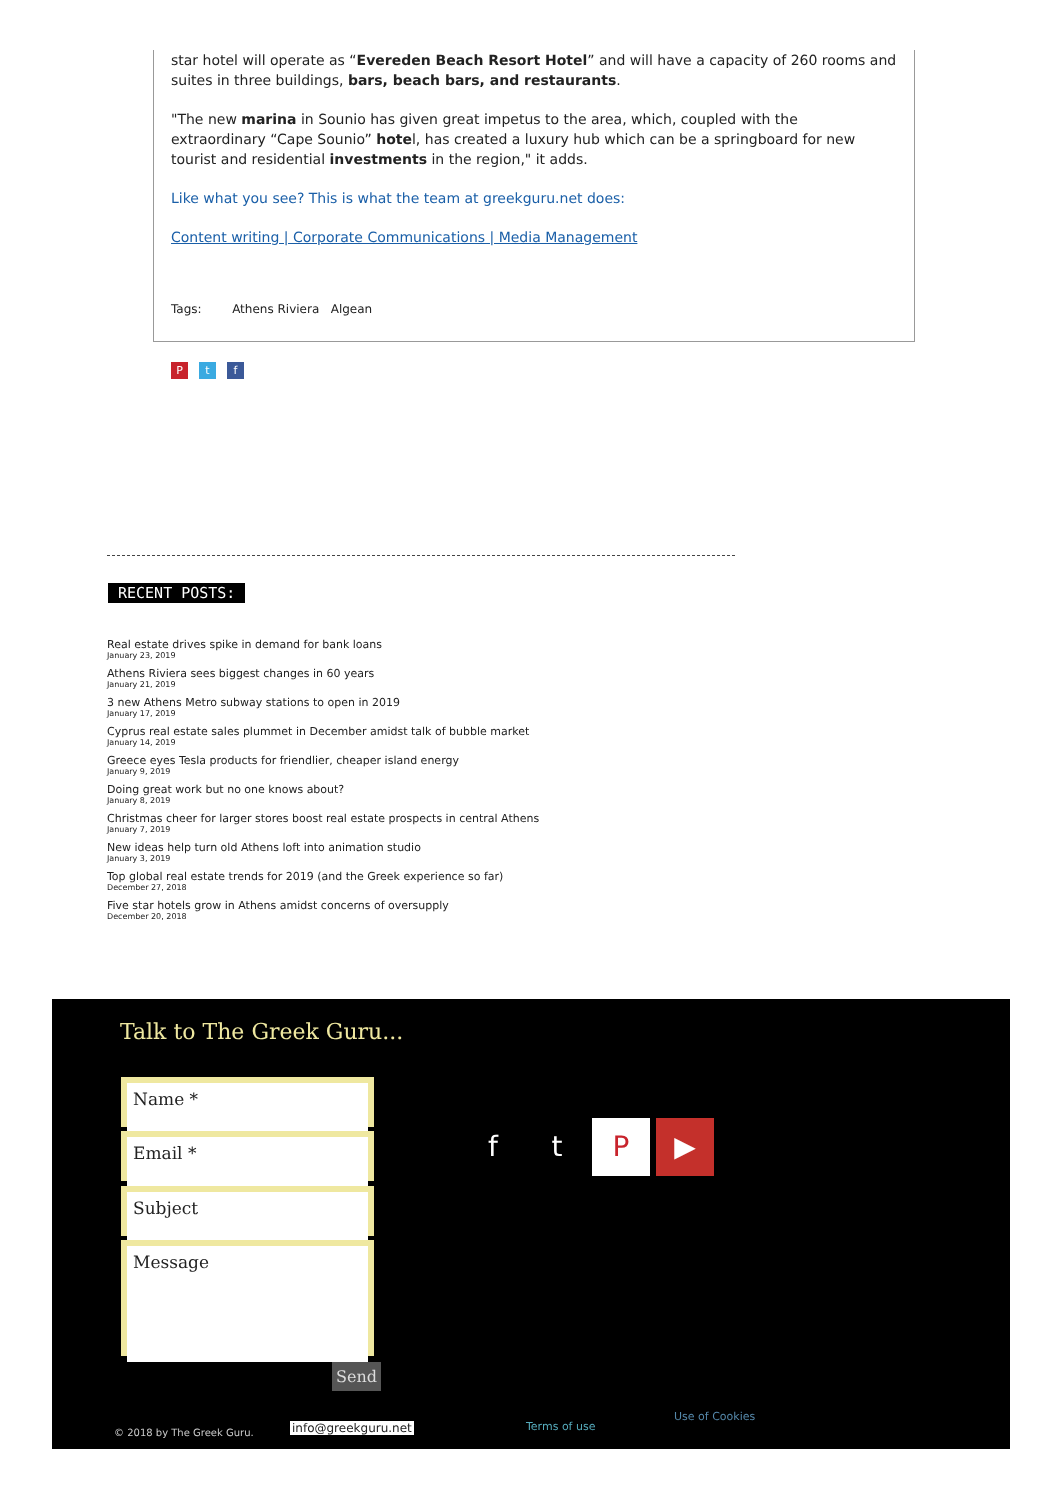star hotel will operate as “Evereden Beach Resort Hotel” and will have a capacity of 260 rooms and suites in three buildings, bars, beach bars, and restaurants.
"The new marina in Sounio has given great impetus to the area, which, coupled with the extraordinary “Cape Sounio” hotel, has created a luxury hub which can be a springboard for new tourist and residential investments in the region," it adds.
Like what you see? This is what the team at greekguru.net does:
Content writing | Corporate Communications | Media Management
Tags: Athens Riviera Algean
Pt f
RECENT POSTS:
Real estate drives spike in demand for bank loans
January 23, 2019
Athens Riviera sees biggest changes in 60 years
January 21, 2019
3 new Athens Metro subway stations to open in 2019
January 17, 2019
Cyprus real estate sales plummet in December amidst talk of bubble market
January 14, 2019
Greece eyes Tesla products for friendlier, cheaper island energy
January 9, 2019
Doing great work but no one knows about?
January 8, 2019
Christmas cheer for larger stores boost real estate prospects in central Athens
January 7, 2019
New ideas help turn old Athens loft into animation studio
January 3, 2019
Top global real estate trends for 2019 (and the Greek experience so far)
December 27, 2018
Five star hotels grow in Athens amidst concerns of oversupply
December 20, 2018
Talk to The Greek Guru...
Name *
Email *
Subject
Message
Send
ftP ▶
© 2018 by The Greek Guru. info@greekguru.net Terms of use
Use of Cookies